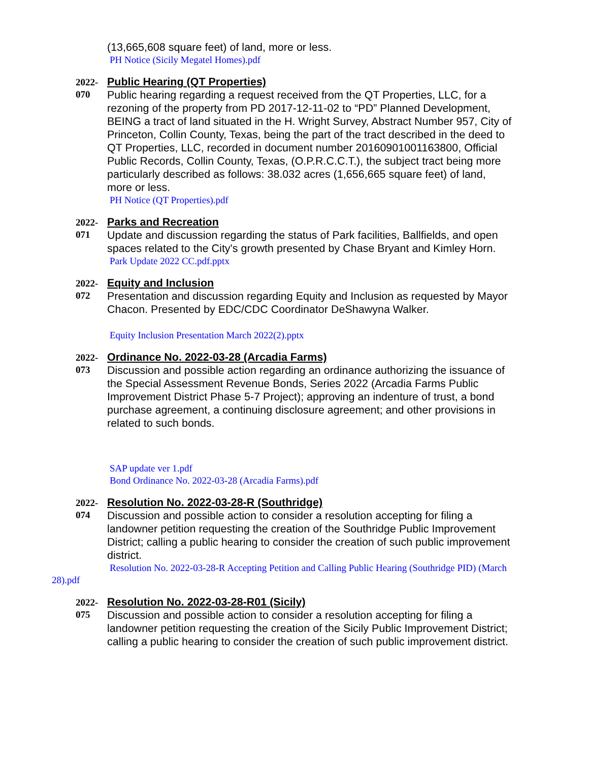(13,665,608 square feet) of land, more or less.
PH Notice (Sicily Megatel Homes).pdf
2022-
070
Public Hearing (QT Properties)
Public hearing regarding a request received from the QT Properties, LLC, for a rezoning of the property from PD 2017-12-11-02 to “PD” Planned Development, BEING a tract of land situated in the H. Wright Survey, Abstract Number 957, City of Princeton, Collin County, Texas, being the part of the tract described in the deed to QT Properties, LLC, recorded in document number 20160901001163800, Official Public Records, Collin County, Texas, (O.P.R.C.C.T.), the subject tract being more particularly described as follows: 38.032 acres (1,656,665 square feet) of land, more or less.
PH Notice (QT Properties).pdf
2022-
071
Parks and Recreation
Update and discussion regarding the status of Park facilities, Ballfields, and open spaces related to the City's growth presented by Chase Bryant and Kimley Horn.
Park Update 2022 CC.pdf.pptx
2022-
072
Equity and Inclusion
Presentation and discussion regarding Equity and Inclusion as requested by Mayor Chacon. Presented by EDC/CDC Coordinator DeShawyna Walker.
Equity Inclusion Presentation March 2022(2).pptx
2022-
073
Ordinance No. 2022-03-28 (Arcadia Farms)
Discussion and possible action regarding an ordinance authorizing the issuance of the Special Assessment Revenue Bonds, Series 2022 (Arcadia Farms Public Improvement District Phase 5-7 Project); approving an indenture of trust, a bond purchase agreement, a continuing disclosure agreement; and other provisions in related to such bonds.
SAP update ver 1.pdf
Bond Ordinance No. 2022-03-28 (Arcadia Farms).pdf
2022-
074
Resolution No. 2022-03-28-R (Southridge)
Discussion and possible action to consider a resolution accepting for filing a landowner petition requesting the creation of the Southridge Public Improvement District; calling a public hearing to consider the creation of such public improvement district.
Resolution No. 2022-03-28-R Accepting Petition and Calling Public Hearing (Southridge PID) (March 28).pdf
2022-
075
Resolution No. 2022-03-28-R01 (Sicily)
Discussion and possible action to consider a resolution accepting for filing a landowner petition requesting the creation of the Sicily Public Improvement District; calling a public hearing to consider the creation of such public improvement district.